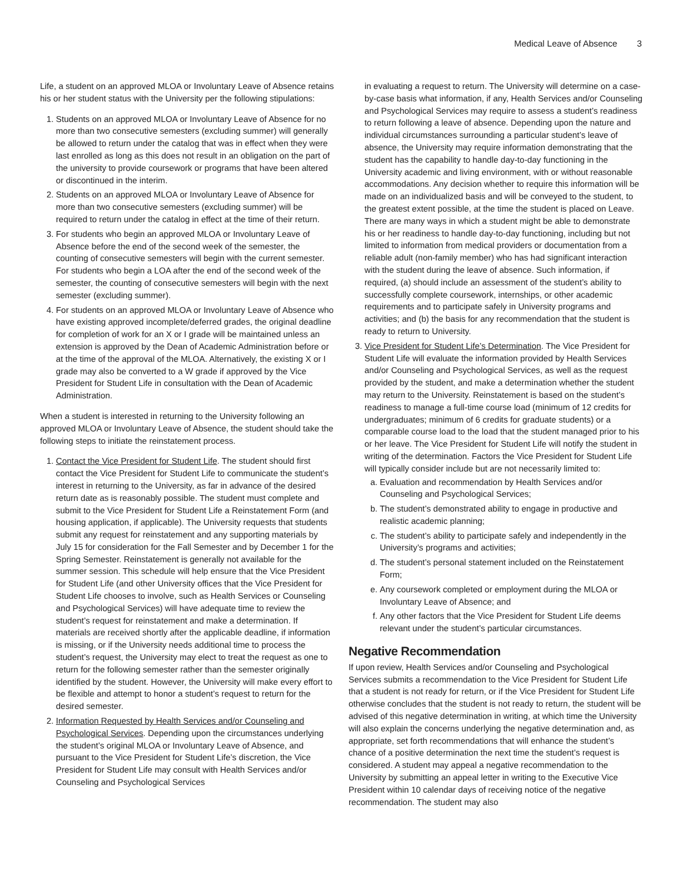Medical Leave of Absence 3
Life, a student on an approved MLOA or Involuntary Leave of Absence retains his or her student status with the University per the following stipulations:
1. Students on an approved MLOA or Involuntary Leave of Absence for no more than two consecutive semesters (excluding summer) will generally be allowed to return under the catalog that was in effect when they were last enrolled as long as this does not result in an obligation on the part of the university to provide coursework or programs that have been altered or discontinued in the interim.
2. Students on an approved MLOA or Involuntary Leave of Absence for more than two consecutive semesters (excluding summer) will be required to return under the catalog in effect at the time of their return.
3. For students who begin an approved MLOA or Involuntary Leave of Absence before the end of the second week of the semester, the counting of consecutive semesters will begin with the current semester. For students who begin a LOA after the end of the second week of the semester, the counting of consecutive semesters will begin with the next semester (excluding summer).
4. For students on an approved MLOA or Involuntary Leave of Absence who have existing approved incomplete/deferred grades, the original deadline for completion of work for an X or I grade will be maintained unless an extension is approved by the Dean of Academic Administration before or at the time of the approval of the MLOA. Alternatively, the existing X or I grade may also be converted to a W grade if approved by the Vice President for Student Life in consultation with the Dean of Academic Administration.
When a student is interested in returning to the University following an approved MLOA or Involuntary Leave of Absence, the student should take the following steps to initiate the reinstatement process.
1. Contact the Vice President for Student Life. The student should first contact the Vice President for Student Life to communicate the student’s interest in returning to the University, as far in advance of the desired return date as is reasonably possible. The student must complete and submit to the Vice President for Student Life a Reinstatement Form (and housing application, if applicable). The University requests that students submit any request for reinstatement and any supporting materials by July 15 for consideration for the Fall Semester and by December 1 for the Spring Semester. Reinstatement is generally not available for the summer session. This schedule will help ensure that the Vice President for Student Life (and other University offices that the Vice President for Student Life chooses to involve, such as Health Services or Counseling and Psychological Services) will have adequate time to review the student’s request for reinstatement and make a determination. If materials are received shortly after the applicable deadline, if information is missing, or if the University needs additional time to process the student’s request, the University may elect to treat the request as one to return for the following semester rather than the semester originally identified by the student. However, the University will make every effort to be flexible and attempt to honor a student’s request to return for the desired semester.
2. Information Requested by Health Services and/or Counseling and Psychological Services. Depending upon the circumstances underlying the student’s original MLOA or Involuntary Leave of Absence, and pursuant to the Vice President for Student Life’s discretion, the Vice President for Student Life may consult with Health Services and/or Counseling and Psychological Services
in evaluating a request to return. The University will determine on a case-by-case basis what information, if any, Health Services and/or Counseling and Psychological Services may require to assess a student’s readiness to return following a leave of absence. Depending upon the nature and individual circumstances surrounding a particular student’s leave of absence, the University may require information demonstrating that the student has the capability to handle day-to-day functioning in the University academic and living environment, with or without reasonable accommodations. Any decision whether to require this information will be made on an individualized basis and will be conveyed to the student, to the greatest extent possible, at the time the student is placed on Leave. There are many ways in which a student might be able to demonstrate his or her readiness to handle day-to-day functioning, including but not limited to information from medical providers or documentation from a reliable adult (non-family member) who has had significant interaction with the student during the leave of absence. Such information, if required, (a) should include an assessment of the student’s ability to successfully complete coursework, internships, or other academic requirements and to participate safely in University programs and activities; and (b) the basis for any recommendation that the student is ready to return to University.
3. Vice President for Student Life’s Determination. The Vice President for Student Life will evaluate the information provided by Health Services and/or Counseling and Psychological Services, as well as the request provided by the student, and make a determination whether the student may return to the University. Reinstatement is based on the student’s readiness to manage a full-time course load (minimum of 12 credits for undergraduates; minimum of 6 credits for graduate students) or a comparable course load to the load that the student managed prior to his or her leave. The Vice President for Student Life will notify the student in writing of the determination. Factors the Vice President for Student Life will typically consider include but are not necessarily limited to:
a. Evaluation and recommendation by Health Services and/or Counseling and Psychological Services;
b. The student’s demonstrated ability to engage in productive and realistic academic planning;
c. The student’s ability to participate safely and independently in the University’s programs and activities;
d. The student’s personal statement included on the Reinstatement Form;
e. Any coursework completed or employment during the MLOA or Involuntary Leave of Absence; and
f. Any other factors that the Vice President for Student Life deems relevant under the student’s particular circumstances.
Negative Recommendation
If upon review, Health Services and/or Counseling and Psychological Services submits a recommendation to the Vice President for Student Life that a student is not ready for return, or if the Vice President for Student Life otherwise concludes that the student is not ready to return, the student will be advised of this negative determination in writing, at which time the University will also explain the concerns underlying the negative determination and, as appropriate, set forth recommendations that will enhance the student’s chance of a positive determination the next time the student’s request is considered. A student may appeal a negative recommendation to the University by submitting an appeal letter in writing to the Executive Vice President within 10 calendar days of receiving notice of the negative recommendation. The student may also